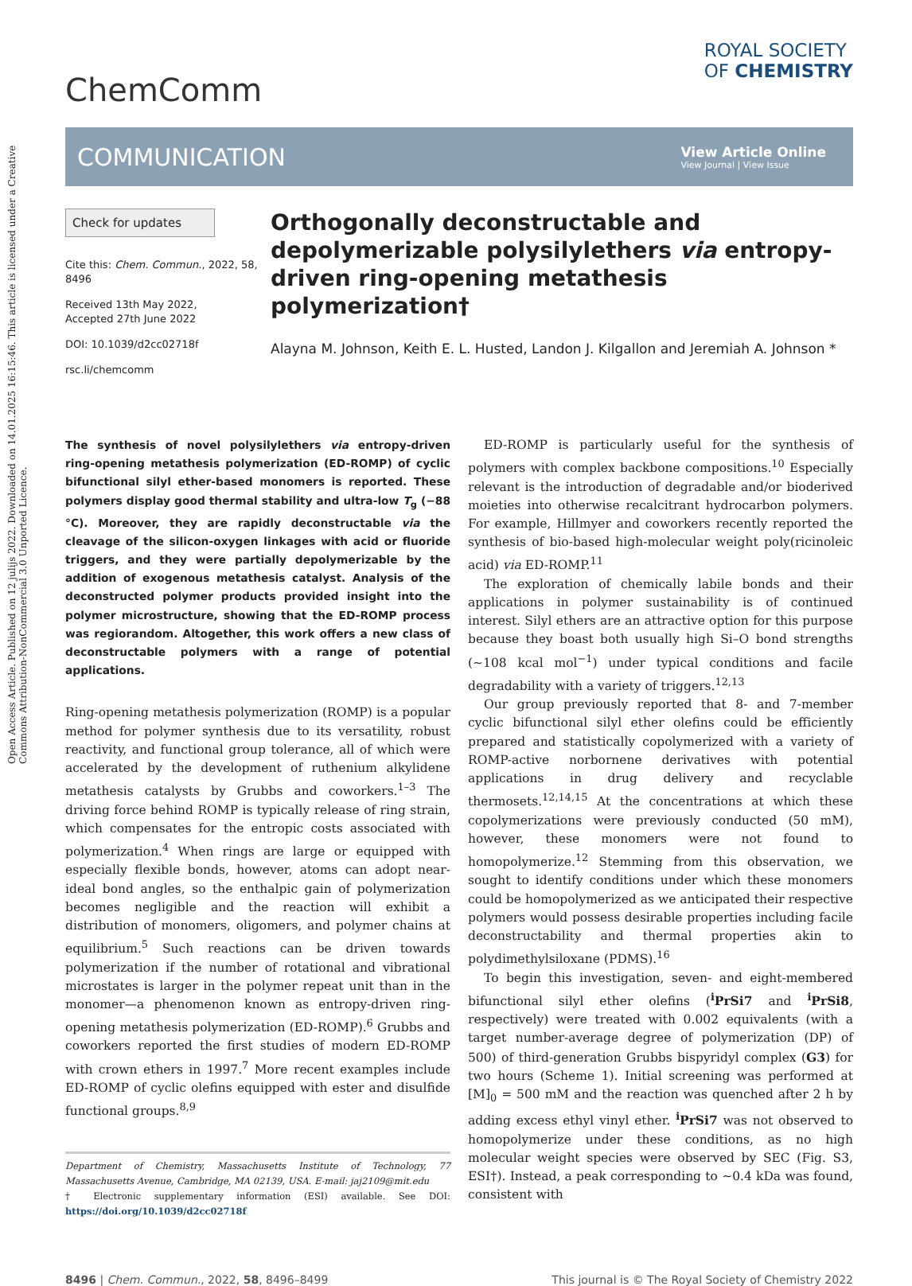Open Access Article. Published on 12 julijs 2022. Downloaded on 14.01.2025 16:15:46. This article is licensed under a Creative Commons Attribution-NonCommercial 3.0 Unported Licence.
ChemComm
ROYAL SOCIETY
OF CHEMISTRY
COMMUNICATION
View Article Online
View Journal | View Issue
Check for updates
Cite this: Chem. Commun., 2022, 58, 8496
Received 13th May 2022,
Accepted 27th June 2022
DOI: 10.1039/d2cc02718f
rsc.li/chemcomm
Orthogonally deconstructable and depolymerizable polysilylethers via entropy-driven ring-opening metathesis polymerization†
Alayna M. Johnson, Keith E. L. Husted, Landon J. Kilgallon and Jeremiah A. Johnson *
The synthesis of novel polysilylethers via entropy-driven ring-opening metathesis polymerization (ED-ROMP) of cyclic bifunctional silyl ether-based monomers is reported. These polymers display good thermal stability and ultra-low T<sub>g</sub> (−88 °C). Moreover, they are rapidly deconstructable via the cleavage of the silicon-oxygen linkages with acid or fluoride triggers, and they were partially depolymerizable by the addition of exogenous metathesis catalyst. Analysis of the deconstructed polymer products provided insight into the polymer microstructure, showing that the ED-ROMP process was regiorandom. Altogether, this work offers a new class of deconstructable polymers with a range of potential applications.
Ring-opening metathesis polymerization (ROMP) is a popular method for polymer synthesis due to its versatility, robust reactivity, and functional group tolerance, all of which were accelerated by the development of ruthenium alkylidene metathesis catalysts by Grubbs and coworkers.<sup>1–3</sup> The driving force behind ROMP is typically release of ring strain, which compensates for the entropic costs associated with polymerization.<sup>4</sup> When rings are large or equipped with especially flexible bonds, however, atoms can adopt near-ideal bond angles, so the enthalpic gain of polymerization becomes negligible and the reaction will exhibit a distribution of monomers, oligomers, and polymer chains at equilibrium.<sup>5</sup> Such reactions can be driven towards polymerization if the number of rotational and vibrational microstates is larger in the polymer repeat unit than in the monomer—a phenomenon known as entropy-driven ring-opening metathesis polymerization (ED-ROMP).<sup>6</sup> Grubbs and coworkers reported the first studies of modern ED-ROMP with crown ethers in 1997.<sup>7</sup> More recent examples include ED-ROMP of cyclic olefins equipped with ester and disulfide functional groups.<sup>8,9</sup>
Department of Chemistry, Massachusetts Institute of Technology, 77 Massachusetts Avenue, Cambridge, MA 02139, USA. E-mail: jaj2109@mit.edu
† Electronic supplementary information (ESI) available. See DOI: https://doi.org/10.1039/d2cc02718f
ED-ROMP is particularly useful for the synthesis of polymers with complex backbone compositions.<sup>10</sup> Especially relevant is the introduction of degradable and/or bioderived moieties into otherwise recalcitrant hydrocarbon polymers. For example, Hillmyer and coworkers recently reported the synthesis of bio-based high-molecular weight poly(ricinoleic acid) via ED-ROMP.<sup>11</sup>
The exploration of chemically labile bonds and their applications in polymer sustainability is of continued interest. Silyl ethers are an attractive option for this purpose because they boast both usually high Si–O bond strengths (∼108 kcal mol<sup>−1</sup>) under typical conditions and facile degradability with a variety of triggers.<sup>12,13</sup>
Our group previously reported that 8- and 7-member cyclic bifunctional silyl ether olefins could be efficiently prepared and statistically copolymerized with a variety of ROMP-active norbornene derivatives with potential applications in drug delivery and recyclable thermosets.<sup>12,14,15</sup> At the concentrations at which these copolymerizations were previously conducted (50 mM), however, these monomers were not found to homopolymerize.<sup>12</sup> Stemming from this observation, we sought to identify conditions under which these monomers could be homopolymerized as we anticipated their respective polymers would possess desirable properties including facile deconstructability and thermal properties akin to polydimethylsiloxane (PDMS).<sup>16</sup>
To begin this investigation, seven- and eight-membered bifunctional silyl ether olefins (<sup>i</sup>PrSi7 and <sup>i</sup>PrSi8, respectively) were treated with 0.002 equivalents (with a target number-average degree of polymerization (DP) of 500) of third-generation Grubbs bispyridyl complex (G3) for two hours (Scheme 1). Initial screening was performed at [M]<sub>0</sub> = 500 mM and the reaction was quenched after 2 h by adding excess ethyl vinyl ether. <sup>i</sup>PrSi7 was not observed to homopolymerize under these conditions, as no high molecular weight species were observed by SEC (Fig. S3, ESI†). Instead, a peak corresponding to ∼0.4 kDa was found, consistent with
8496 | Chem. Commun., 2022, 58, 8496–8499 This journal is © The Royal Society of Chemistry 2022